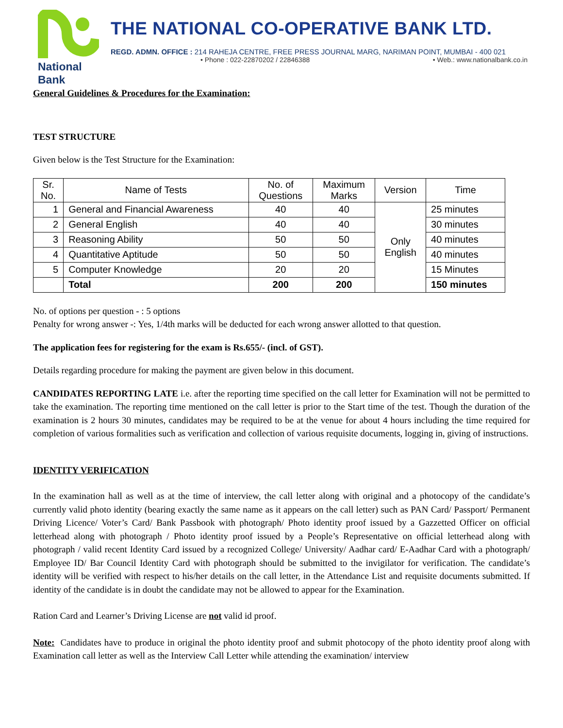National Bank
THE NATIONAL CO-OPERATIVE BANK LTD.
REGD. ADMN. OFFICE : 214 RAHEJA CENTRE, FREE PRESS JOURNAL MARG, NARIMAN POINT, MUMBAI - 400 021
• Phone : 022-22870202 / 22846388 • Web.: www.nationalbank.co.in
General Guidelines & Procedures for the Examination:
TEST STRUCTURE
Given below is the Test Structure for the Examination:
| Sr. No. | Name of Tests | No. of Questions | Maximum Marks | Version | Time |
| --- | --- | --- | --- | --- | --- |
| 1 | General and Financial Awareness | 40 | 40 | Only English | 25 minutes |
| 2 | General English | 40 | 40 | | 30 minutes |
| 3 | Reasoning Ability | 50 | 50 | | 40 minutes |
| 4 | Quantitative Aptitude | 50 | 50 | | 40 minutes |
| 5 | Computer Knowledge | 20 | 20 | | 15 Minutes |
| | Total | 200 | 200 | | 150 minutes |
No. of options per question - : 5 options
Penalty for wrong answer -: Yes, 1/4th marks will be deducted for each wrong answer allotted to that question.
The application fees for registering for the exam is Rs.655/- (incl. of GST).
Details regarding procedure for making the payment are given below in this document.
CANDIDATES REPORTING LATE i.e. after the reporting time specified on the call letter for Examination will not be permitted to take the examination. The reporting time mentioned on the call letter is prior to the Start time of the test. Though the duration of the examination is 2 hours 30 minutes, candidates may be required to be at the venue for about 4 hours including the time required for completion of various formalities such as verification and collection of various requisite documents, logging in, giving of instructions.
IDENTITY VERIFICATION
In the examination hall as well as at the time of interview, the call letter along with original and a photocopy of the candidate’s currently valid photo identity (bearing exactly the same name as it appears on the call letter) such as PAN Card/ Passport/ Permanent Driving Licence/ Voter’s Card/ Bank Passbook with photograph/ Photo identity proof issued by a Gazzetted Officer on official letterhead along with photograph / Photo identity proof issued by a People’s Representative on official letterhead along with photograph / valid recent Identity Card issued by a recognized College/ University/ Aadhar card/ E-Aadhar Card with a photograph/ Employee ID/ Bar Council Identity Card with photograph should be submitted to the invigilator for verification. The candidate’s identity will be verified with respect to his/her details on the call letter, in the Attendance List and requisite documents submitted. If identity of the candidate is in doubt the candidate may not be allowed to appear for the Examination.
Ration Card and Learner’s Driving License are not valid id proof.
Note: Candidates have to produce in original the photo identity proof and submit photocopy of the photo identity proof along with Examination call letter as well as the Interview Call Letter while attending the examination/ interview